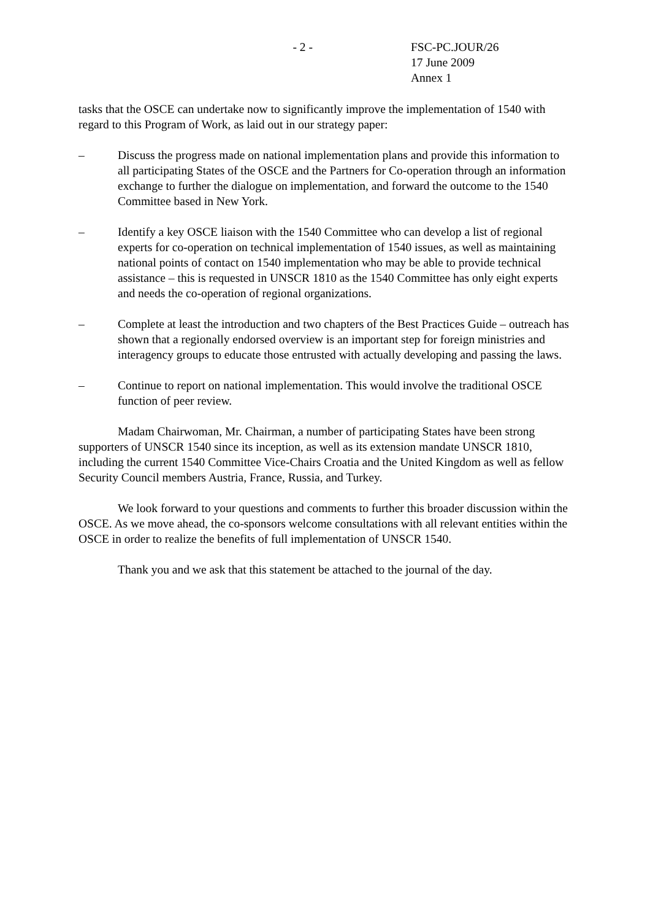- 2 - FSC-PC.JOUR/26
17 June 2009
Annex 1
tasks that the OSCE can undertake now to significantly improve the implementation of 1540 with regard to this Program of Work, as laid out in our strategy paper:
– Discuss the progress made on national implementation plans and provide this information to all participating States of the OSCE and the Partners for Co-operation through an information exchange to further the dialogue on implementation, and forward the outcome to the 1540 Committee based in New York.
– Identify a key OSCE liaison with the 1540 Committee who can develop a list of regional experts for co-operation on technical implementation of 1540 issues, as well as maintaining national points of contact on 1540 implementation who may be able to provide technical assistance – this is requested in UNSCR 1810 as the 1540 Committee has only eight experts and needs the co-operation of regional organizations.
– Complete at least the introduction and two chapters of the Best Practices Guide – outreach has shown that a regionally endorsed overview is an important step for foreign ministries and interagency groups to educate those entrusted with actually developing and passing the laws.
– Continue to report on national implementation. This would involve the traditional OSCE function of peer review.
Madam Chairwoman, Mr. Chairman, a number of participating States have been strong supporters of UNSCR 1540 since its inception, as well as its extension mandate UNSCR 1810, including the current 1540 Committee Vice-Chairs Croatia and the United Kingdom as well as fellow Security Council members Austria, France, Russia, and Turkey.
We look forward to your questions and comments to further this broader discussion within the OSCE. As we move ahead, the co-sponsors welcome consultations with all relevant entities within the OSCE in order to realize the benefits of full implementation of UNSCR 1540.
Thank you and we ask that this statement be attached to the journal of the day.